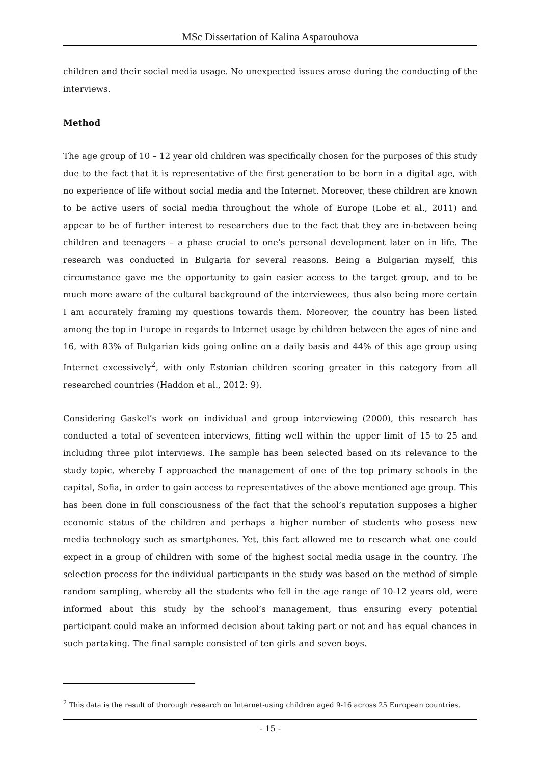MSc Dissertation of Kalina Asparouhova
children and their social media usage. No unexpected issues arose during the conducting of the interviews.
Method
The age group of 10 – 12 year old children was specifically chosen for the purposes of this study due to the fact that it is representative of the first generation to be born in a digital age, with no experience of life without social media and the Internet. Moreover, these children are known to be active users of social media throughout the whole of Europe (Lobe et al., 2011) and appear to be of further interest to researchers due to the fact that they are in-between being children and teenagers – a phase crucial to one’s personal development later on in life. The research was conducted in Bulgaria for several reasons. Being a Bulgarian myself, this circumstance gave me the opportunity to gain easier access to the target group, and to be much more aware of the cultural background of the interviewees, thus also being more certain I am accurately framing my questions towards them. Moreover, the country has been listed among the top in Europe in regards to Internet usage by children between the ages of nine and 16, with 83% of Bulgarian kids going online on a daily basis and 44% of this age group using Internet excessively<sup>2</sup>, with only Estonian children scoring greater in this category from all researched countries (Haddon et al., 2012: 9).
Considering Gaskel’s work on individual and group interviewing (2000), this research has conducted a total of seventeen interviews, fitting well within the upper limit of 15 to 25 and including three pilot interviews. The sample has been selected based on its relevance to the study topic, whereby I approached the management of one of the top primary schools in the capital, Sofia, in order to gain access to representatives of the above mentioned age group. This has been done in full consciousness of the fact that the school’s reputation supposes a higher economic status of the children and perhaps a higher number of students who posess new media technology such as smartphones. Yet, this fact allowed me to research what one could expect in a group of children with some of the highest social media usage in the country. The selection process for the individual participants in the study was based on the method of simple random sampling, whereby all the students who fell in the age range of 10-12 years old, were informed about this study by the school’s management, thus ensuring every potential participant could make an informed decision about taking part or not and has equal chances in such partaking. The final sample consisted of ten girls and seven boys.
<sup>2</sup> This data is the result of thorough research on Internet-using children aged 9-16 across 25 European countries.
- 15 -